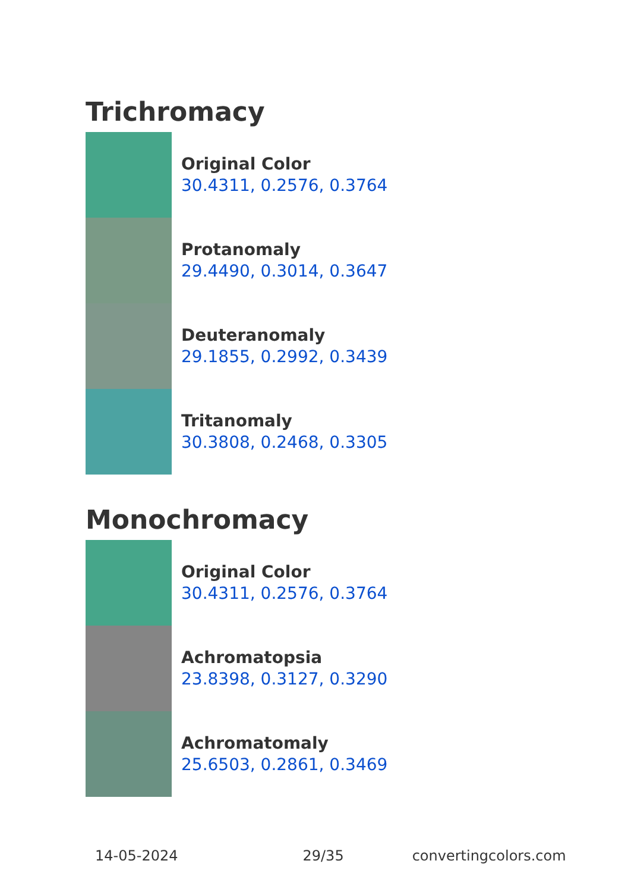Trichromacy
Original Color
30.4311, 0.2576, 0.3764
Protanomaly
29.4490, 0.3014, 0.3647
Deuteranomaly
29.1855, 0.2992, 0.3439
Tritanomaly
30.3808, 0.2468, 0.3305
Monochromacy
Original Color
30.4311, 0.2576, 0.3764
Achromatopsia
23.8398, 0.3127, 0.3290
Achromatomaly
25.6503, 0.2861, 0.3469
14-05-2024 29/35 convertingcolors.com